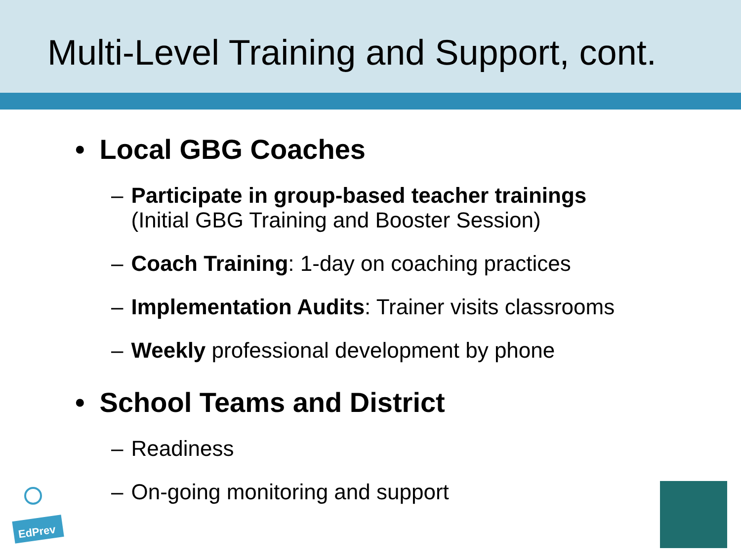Multi-Level Training and Support, cont.
• Local GBG Coaches
– Participate in group-based teacher trainings
(Initial GBG Training and Booster Session)
– Coach Training: 1-day on coaching practices
– Implementation Audits: Trainer visits classrooms
– Weekly professional development by phone
• School Teams and District
– Readiness
– On-going monitoring and support
EdPrev